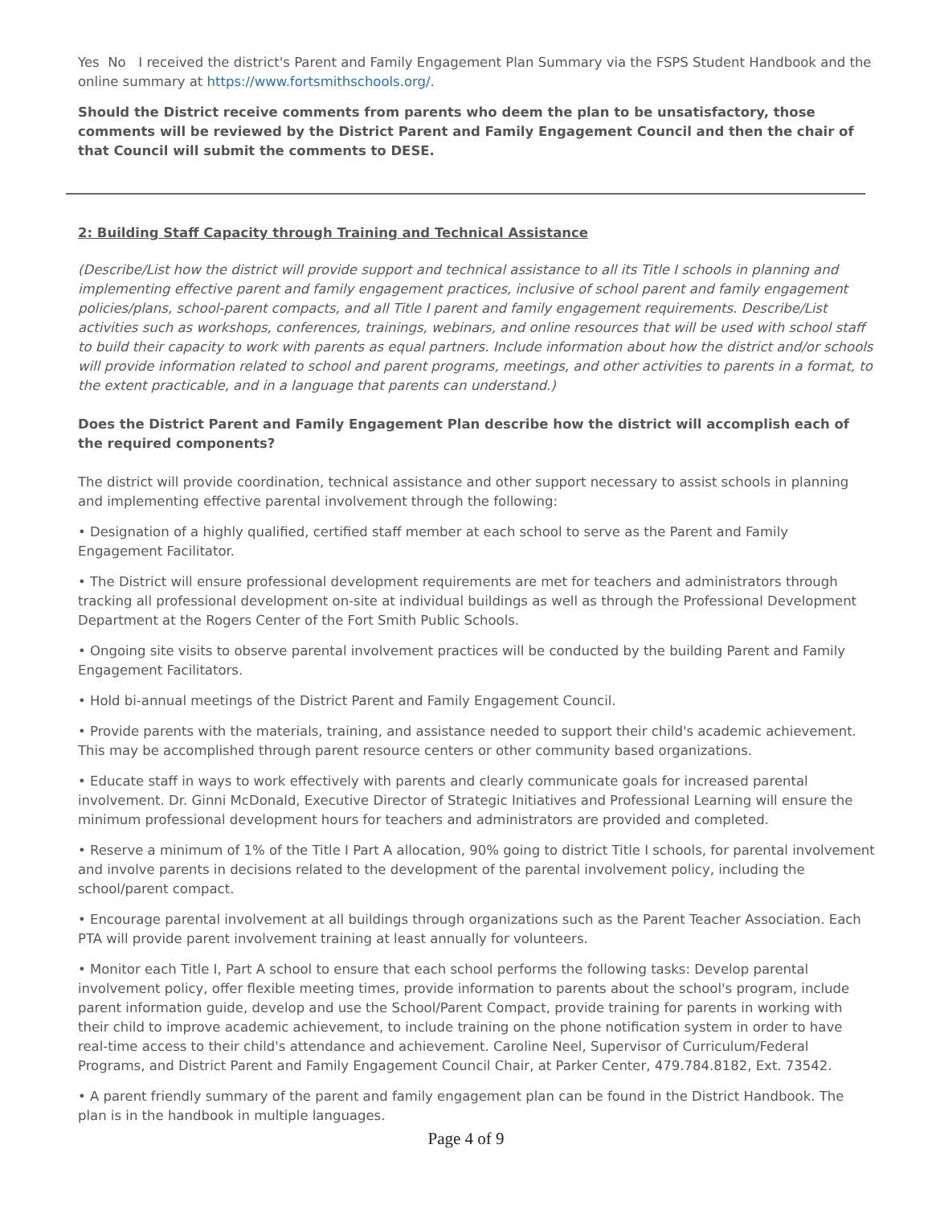Yes No I received the district's Parent and Family Engagement Plan Summary via the FSPS Student Handbook and the online summary at https://www.fortsmithschools.org/.
Should the District receive comments from parents who deem the plan to be unsatisfactory, those comments will be reviewed by the District Parent and Family Engagement Council and then the chair of that Council will submit the comments to DESE.
2: Building Staff Capacity through Training and Technical Assistance
(Describe/List how the district will provide support and technical assistance to all its Title I schools in planning and implementing effective parent and family engagement practices, inclusive of school parent and family engagement policies/plans, school-parent compacts, and all Title I parent and family engagement requirements. Describe/List activities such as workshops, conferences, trainings, webinars, and online resources that will be used with school staff to build their capacity to work with parents as equal partners. Include information about how the district and/or schools will provide information related to school and parent programs, meetings, and other activities to parents in a format, to the extent practicable, and in a language that parents can understand.)
Does the District Parent and Family Engagement Plan describe how the district will accomplish each of the required components?
The district will provide coordination, technical assistance and other support necessary to assist schools in planning and implementing effective parental involvement through the following:
• Designation of a highly qualified, certified staff member at each school to serve as the Parent and Family Engagement Facilitator.
• The District will ensure professional development requirements are met for teachers and administrators through tracking all professional development on-site at individual buildings as well as through the Professional Development Department at the Rogers Center of the Fort Smith Public Schools.
• Ongoing site visits to observe parental involvement practices will be conducted by the building Parent and Family Engagement Facilitators.
• Hold bi-annual meetings of the District Parent and Family Engagement Council.
• Provide parents with the materials, training, and assistance needed to support their child's academic achievement. This may be accomplished through parent resource centers or other community based organizations.
• Educate staff in ways to work effectively with parents and clearly communicate goals for increased parental involvement. Dr. Ginni McDonald, Executive Director of Strategic Initiatives and Professional Learning will ensure the minimum professional development hours for teachers and administrators are provided and completed.
• Reserve a minimum of 1% of the Title I Part A allocation, 90% going to district Title I schools, for parental involvement and involve parents in decisions related to the development of the parental involvement policy, including the school/parent compact.
• Encourage parental involvement at all buildings through organizations such as the Parent Teacher Association. Each PTA will provide parent involvement training at least annually for volunteers.
• Monitor each Title I, Part A school to ensure that each school performs the following tasks: Develop parental involvement policy, offer flexible meeting times, provide information to parents about the school's program, include parent information guide, develop and use the School/Parent Compact, provide training for parents in working with their child to improve academic achievement, to include training on the phone notification system in order to have real-time access to their child's attendance and achievement. Caroline Neel, Supervisor of Curriculum/Federal Programs, and District Parent and Family Engagement Council Chair, at Parker Center, 479.784.8182, Ext. 73542.
• A parent friendly summary of the parent and family engagement plan can be found in the District Handbook. The plan is in the handbook in multiple languages.
Page 4 of 9